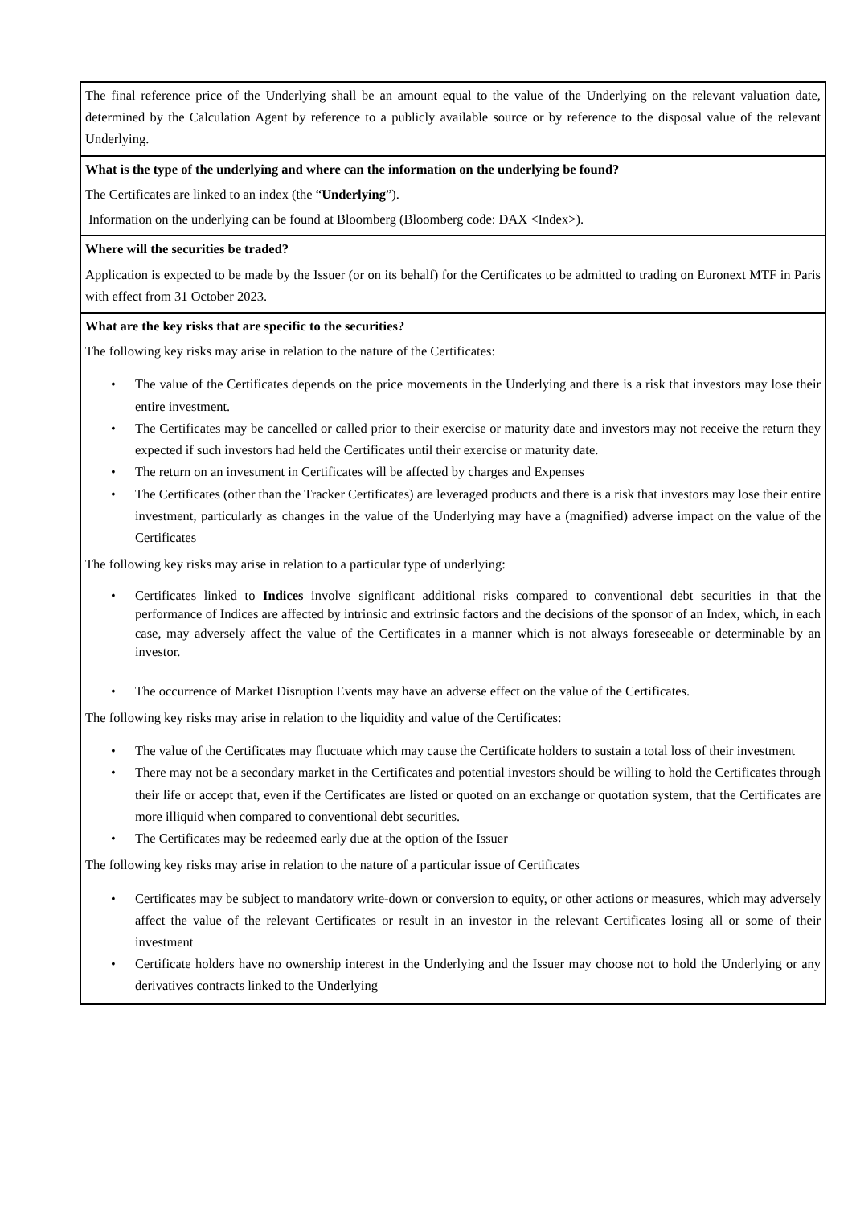The final reference price of the Underlying shall be an amount equal to the value of the Underlying on the relevant valuation date, determined by the Calculation Agent by reference to a publicly available source or by reference to the disposal value of the relevant Underlying.
What is the type of the underlying and where can the information on the underlying be found?
The Certificates are linked to an index (the “Underlying”).
Information on the underlying can be found at Bloomberg (Bloomberg code: DAX <Index>).
Where will the securities be traded?
Application is expected to be made by the Issuer (or on its behalf) for the Certificates to be admitted to trading on Euronext MTF in Paris with effect from 31 October 2023.
What are the key risks that are specific to the securities?
The following key risks may arise in relation to the nature of the Certificates:
• The value of the Certificates depends on the price movements in the Underlying and there is a risk that investors may lose their entire investment.
• The Certificates may be cancelled or called prior to their exercise or maturity date and investors may not receive the return they expected if such investors had held the Certificates until their exercise or maturity date.
• The return on an investment in Certificates will be affected by charges and Expenses
• The Certificates (other than the Tracker Certificates) are leveraged products and there is a risk that investors may lose their entire investment, particularly as changes in the value of the Underlying may have a (magnified) adverse impact on the value of the Certificates
The following key risks may arise in relation to a particular type of underlying:
• Certificates linked to Indices involve significant additional risks compared to conventional debt securities in that the performance of Indices are affected by intrinsic and extrinsic factors and the decisions of the sponsor of an Index, which, in each case, may adversely affect the value of the Certificates in a manner which is not always foreseeable or determinable by an investor.
• The occurrence of Market Disruption Events may have an adverse effect on the value of the Certificates.
The following key risks may arise in relation to the liquidity and value of the Certificates:
• The value of the Certificates may fluctuate which may cause the Certificate holders to sustain a total loss of their investment
• There may not be a secondary market in the Certificates and potential investors should be willing to hold the Certificates through their life or accept that, even if the Certificates are listed or quoted on an exchange or quotation system, that the Certificates are more illiquid when compared to conventional debt securities.
• The Certificates may be redeemed early due at the option of the Issuer
The following key risks may arise in relation to the nature of a particular issue of Certificates
• Certificates may be subject to mandatory write-down or conversion to equity, or other actions or measures, which may adversely affect the value of the relevant Certificates or result in an investor in the relevant Certificates losing all or some of their investment
• Certificate holders have no ownership interest in the Underlying and the Issuer may choose not to hold the Underlying or any derivatives contracts linked to the Underlying